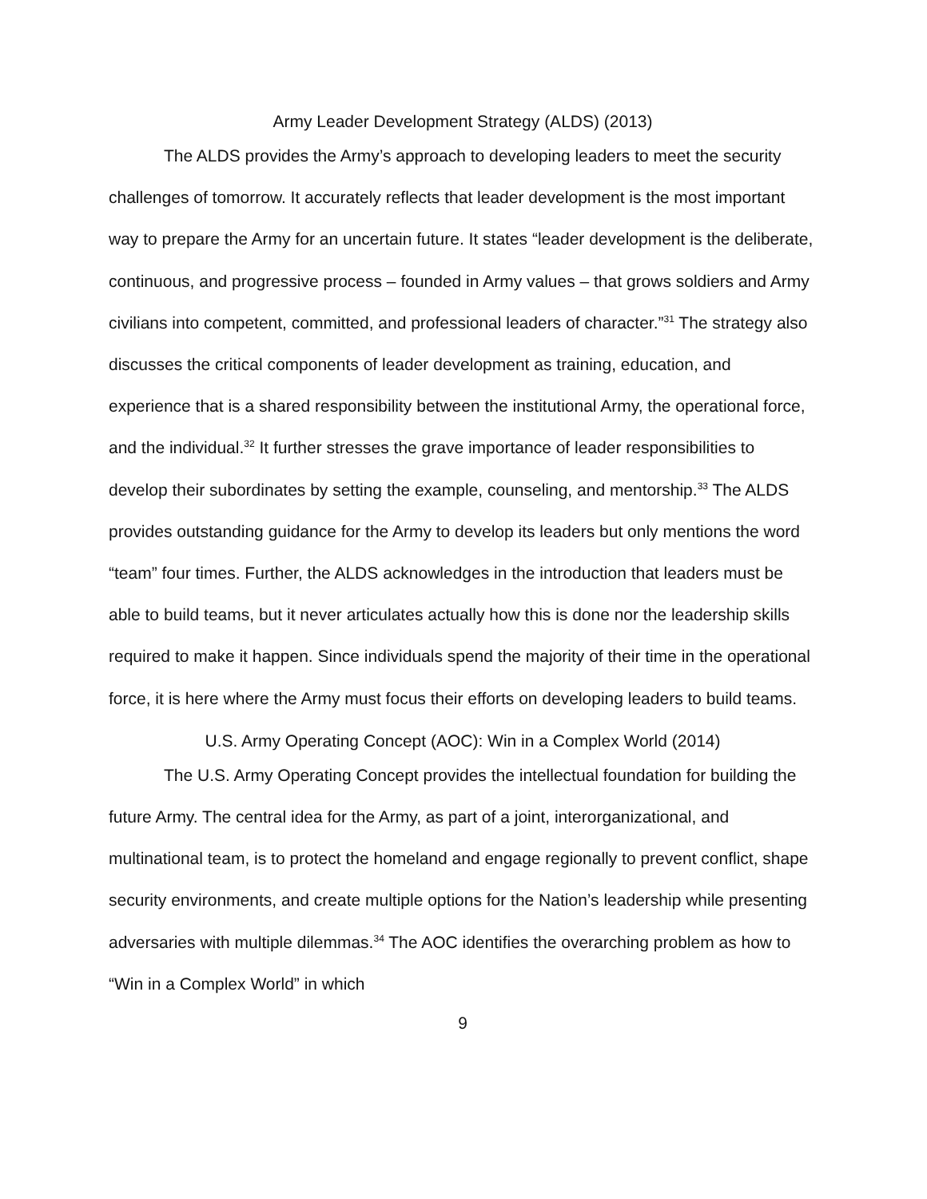Army Leader Development Strategy (ALDS) (2013)
The ALDS provides the Army’s approach to developing leaders to meet the security challenges of tomorrow. It accurately reflects that leader development is the most important way to prepare the Army for an uncertain future. It states “leader development is the deliberate, continuous, and progressive process – founded in Army values – that grows soldiers and Army civilians into competent, committed, and professional leaders of character.”<sup>31</sup> The strategy also discusses the critical components of leader development as training, education, and experience that is a shared responsibility between the institutional Army, the operational force, and the individual.<sup>32</sup> It further stresses the grave importance of leader responsibilities to develop their subordinates by setting the example, counseling, and mentorship.<sup>33</sup> The ALDS provides outstanding guidance for the Army to develop its leaders but only mentions the word “team” four times. Further, the ALDS acknowledges in the introduction that leaders must be able to build teams, but it never articulates actually how this is done nor the leadership skills required to make it happen. Since individuals spend the majority of their time in the operational force, it is here where the Army must focus their efforts on developing leaders to build teams.
U.S. Army Operating Concept (AOC): Win in a Complex World (2014)
The U.S. Army Operating Concept provides the intellectual foundation for building the future Army. The central idea for the Army, as part of a joint, interorganizational, and multinational team, is to protect the homeland and engage regionally to prevent conflict, shape security environments, and create multiple options for the Nation’s leadership while presenting adversaries with multiple dilemmas.<sup>34</sup> The AOC identifies the overarching problem as how to “Win in a Complex World” in which
9